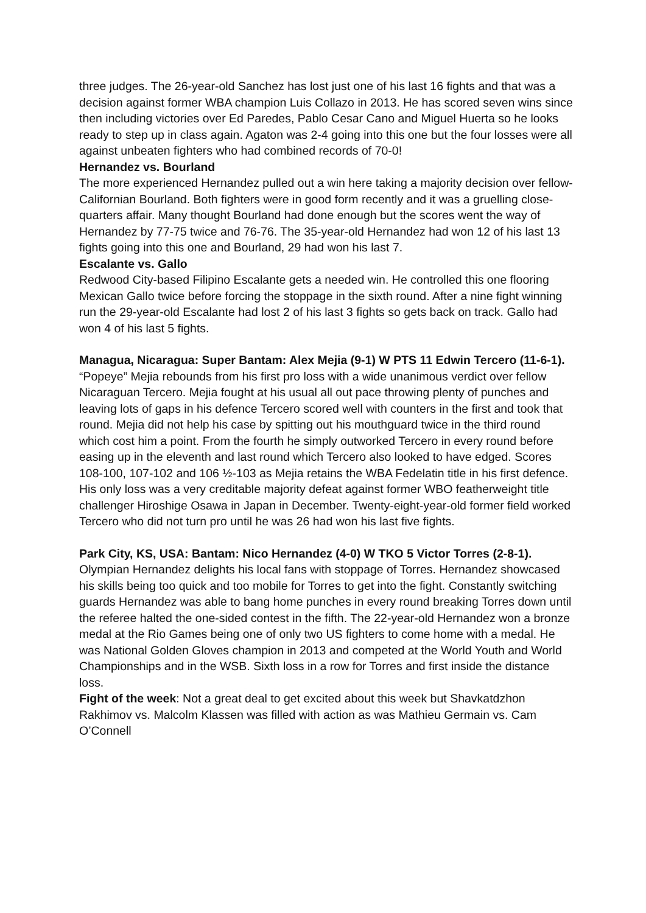three judges. The 26-year-old Sanchez has lost just one of his last 16 fights and that was a decision against former WBA champion Luis Collazo in 2013. He has scored seven wins since then including victories over Ed Paredes, Pablo Cesar Cano and Miguel Huerta so he looks ready to step up in class again. Agaton was 2-4 going into this one but the four losses were all against unbeaten fighters who had combined records of 70-0!
Hernandez vs. Bourland
The more experienced Hernandez pulled out a win here taking a majority decision over fellow-Californian Bourland. Both fighters were in good form recently and it was a gruelling close-quarters affair. Many thought Bourland had done enough but the scores went the way of Hernandez by 77-75 twice and 76-76. The 35-year-old Hernandez had won 12 of his last 13 fights going into this one and Bourland, 29 had won his last 7.
Escalante vs. Gallo
Redwood City-based Filipino Escalante gets a needed win. He controlled this one flooring Mexican Gallo twice before forcing the stoppage in the sixth round. After a nine fight winning run the 29-year-old Escalante had lost 2 of his last 3 fights so gets back on track. Gallo had won 4 of his last 5 fights.
Managua, Nicaragua: Super Bantam: Alex Mejia (9-1) W PTS 11 Edwin Tercero (11-6-1). “Popeye” Mejia rebounds from his first pro loss with a wide unanimous verdict over fellow Nicaraguan Tercero. Mejia fought at his usual all out pace throwing plenty of punches and leaving lots of gaps in his defence Tercero scored well with counters in the first and took that round. Mejia did not help his case by spitting out his mouthguard twice in the third round which cost him a point. From the fourth he simply outworked Tercero in every round before easing up in the eleventh and last round which Tercero also looked to have edged. Scores 108-100, 107-102 and 106 ½-103 as Mejia retains the WBA Fedelatin title in his first defence. His only loss was a very creditable majority defeat against former WBO featherweight title challenger Hiroshige Osawa in Japan in December. Twenty-eight-year-old former field worked Tercero who did not turn pro until he was 26 had won his last five fights.
Park City, KS, USA: Bantam: Nico Hernandez (4-0) W TKO 5 Victor Torres (2-8-1). Olympian Hernandez delights his local fans with stoppage of Torres. Hernandez showcased his skills being too quick and too mobile for Torres to get into the fight. Constantly switching guards Hernandez was able to bang home punches in every round breaking Torres down until the referee halted the one-sided contest in the fifth. The 22-year-old Hernandez won a bronze medal at the Rio Games being one of only two US fighters to come home with a medal. He was National Golden Gloves champion in 2013 and competed at the World Youth and World Championships and in the WSB. Sixth loss in a row for Torres and first inside the distance loss.
Fight of the week: Not a great deal to get excited about this week but Shavkatdzhon Rakhimov vs. Malcolm Klassen was filled with action as was Mathieu Germain vs. Cam O’Connell